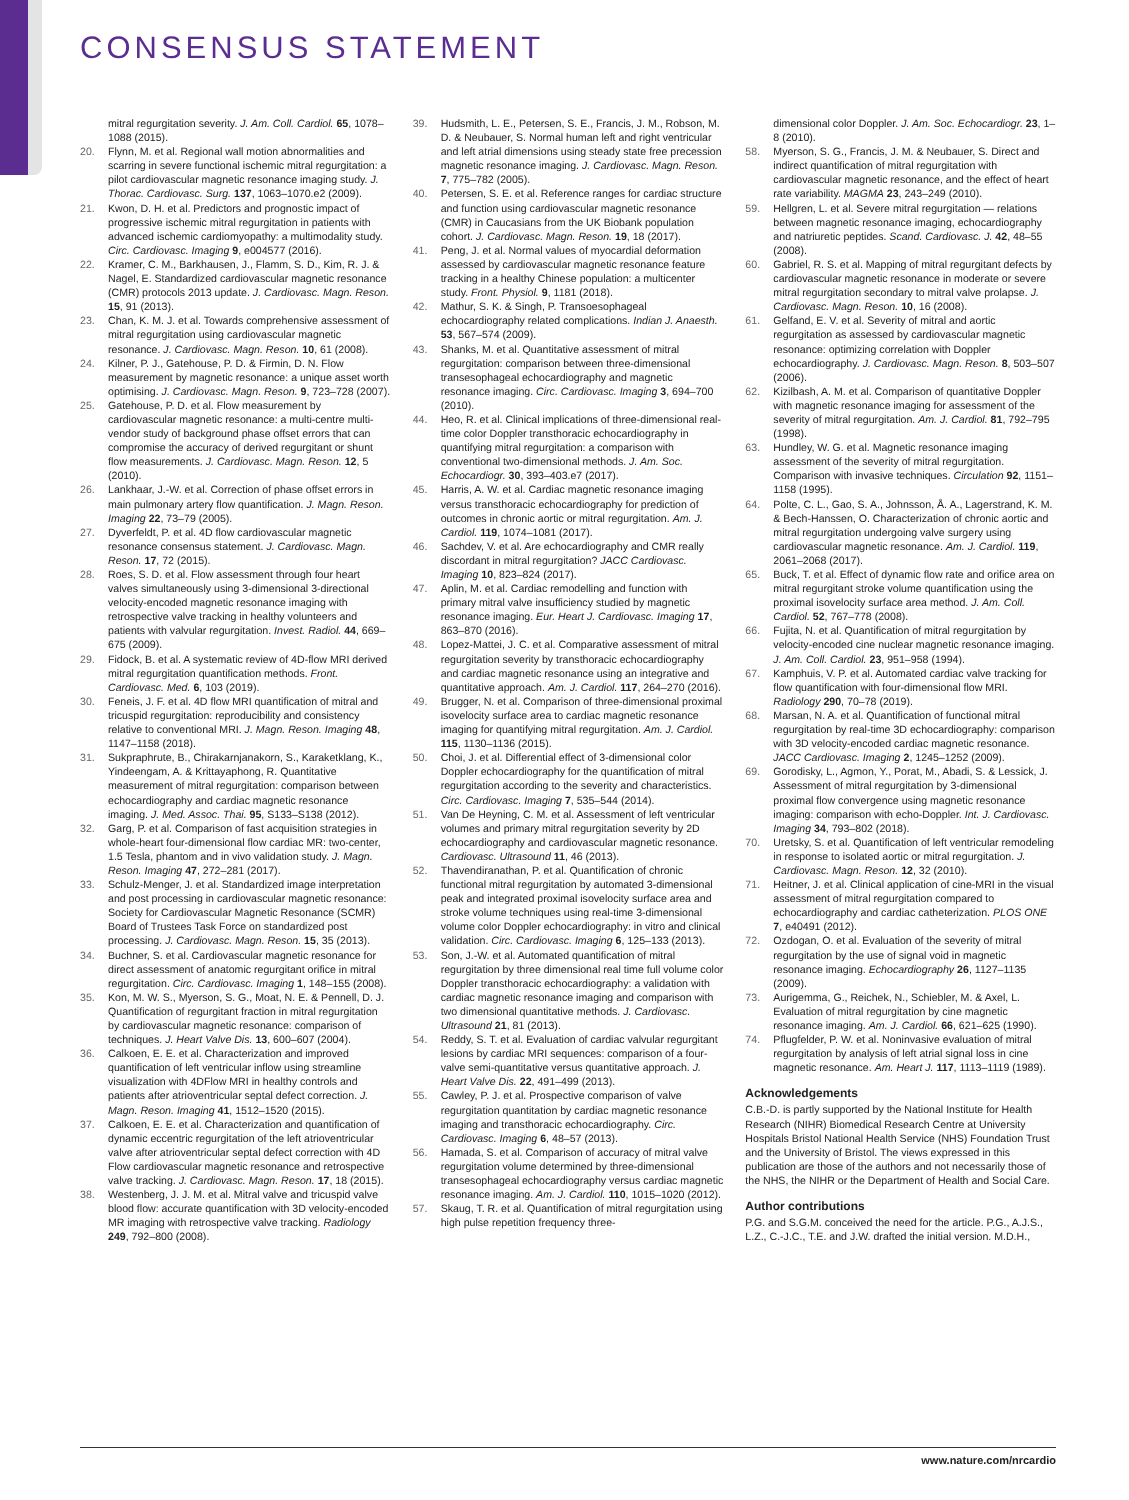CONSENSUS STATEMENT
mitral regurgitation severity. J. Am. Coll. Cardiol. 65, 1078–1088 (2015).
20. Flynn, M. et al. Regional wall motion abnormalities and scarring in severe functional ischemic mitral regurgitation: a pilot cardiovascular magnetic resonance imaging study. J. Thorac. Cardiovasc. Surg. 137, 1063–1070.e2 (2009).
21. Kwon, D. H. et al. Predictors and prognostic impact of progressive ischemic mitral regurgitation in patients with advanced ischemic cardiomyopathy: a multimodality study. Circ. Cardiovasc. Imaging 9, e004577 (2016).
22. Kramer, C. M., Barkhausen, J., Flamm, S. D., Kim, R. J. & Nagel, E. Standardized cardiovascular magnetic resonance (CMR) protocols 2013 update. J. Cardiovasc. Magn. Reson. 15, 91 (2013).
23. Chan, K. M. J. et al. Towards comprehensive assessment of mitral regurgitation using cardiovascular magnetic resonance. J. Cardiovasc. Magn. Reson. 10, 61 (2008).
24. Kilner, P. J., Gatehouse, P. D. & Firmin, D. N. Flow measurement by magnetic resonance: a unique asset worth optimising. J. Cardiovasc. Magn. Reson. 9, 723–728 (2007).
25. Gatehouse, P. D. et al. Flow measurement by cardiovascular magnetic resonance: a multi-centre multi-vendor study of background phase offset errors that can compromise the accuracy of derived regurgitant or shunt flow measurements. J. Cardiovasc. Magn. Reson. 12, 5 (2010).
26. Lankhaar, J.-W. et al. Correction of phase offset errors in main pulmonary artery flow quantification. J. Magn. Reson. Imaging 22, 73–79 (2005).
27. Dyverfeldt, P. et al. 4D flow cardiovascular magnetic resonance consensus statement. J. Cardiovasc. Magn. Reson. 17, 72 (2015).
28. Roes, S. D. et al. Flow assessment through four heart valves simultaneously using 3-dimensional 3-directional velocity-encoded magnetic resonance imaging with retrospective valve tracking in healthy volunteers and patients with valvular regurgitation. Invest. Radiol. 44, 669–675 (2009).
29. Fidock, B. et al. A systematic review of 4D-flow MRI derived mitral regurgitation quantification methods. Front. Cardiovasc. Med. 6, 103 (2019).
30. Feneis, J. F. et al. 4D flow MRI quantification of mitral and tricuspid regurgitation: reproducibility and consistency relative to conventional MRI. J. Magn. Reson. Imaging 48, 1147–1158 (2018).
31. Sukpraphrute, B., Chirakarnjanakorn, S., Karaketklang, K., Yindeengam, A. & Krittayaphong, R. Quantitative measurement of mitral regurgitation: comparison between echocardiography and cardiac magnetic resonance imaging. J. Med. Assoc. Thai. 95, S133–S138 (2012).
32. Garg, P. et al. Comparison of fast acquisition strategies in whole-heart four-dimensional flow cardiac MR: two-center, 1.5 Tesla, phantom and in vivo validation study. J. Magn. Reson. Imaging 47, 272–281 (2017).
33. Schulz-Menger, J. et al. Standardized image interpretation and post processing in cardiovascular magnetic resonance: Society for Cardiovascular Magnetic Resonance (SCMR) Board of Trustees Task Force on standardized post processing. J. Cardiovasc. Magn. Reson. 15, 35 (2013).
34. Buchner, S. et al. Cardiovascular magnetic resonance for direct assessment of anatomic regurgitant orifice in mitral regurgitation. Circ. Cardiovasc. Imaging 1, 148–155 (2008).
35. Kon, M. W. S., Myerson, S. G., Moat, N. E. & Pennell, D. J. Quantification of regurgitant fraction in mitral regurgitation by cardiovascular magnetic resonance: comparison of techniques. J. Heart Valve Dis. 13, 600–607 (2004).
36. Calkoen, E. E. et al. Characterization and improved quantification of left ventricular inflow using streamline visualization with 4DFlow MRI in healthy controls and patients after atrioventricular septal defect correction. J. Magn. Reson. Imaging 41, 1512–1520 (2015).
37. Calkoen, E. E. et al. Characterization and quantification of dynamic eccentric regurgitation of the left atrioventricular valve after atrioventricular septal defect correction with 4D Flow cardiovascular magnetic resonance and retrospective valve tracking. J. Cardiovasc. Magn. Reson. 17, 18 (2015).
38. Westenberg, J. J. M. et al. Mitral valve and tricuspid valve blood flow: accurate quantification with 3D velocity-encoded MR imaging with retrospective valve tracking. Radiology 249, 792–800 (2008).
39. Hudsmith, L. E., Petersen, S. E., Francis, J. M., Robson, M. D. & Neubauer, S. Normal human left and right ventricular and left atrial dimensions using steady state free precession magnetic resonance imaging. J. Cardiovasc. Magn. Reson. 7, 775–782 (2005).
40. Petersen, S. E. et al. Reference ranges for cardiac structure and function using cardiovascular magnetic resonance (CMR) in Caucasians from the UK Biobank population cohort. J. Cardiovasc. Magn. Reson. 19, 18 (2017).
41. Peng, J. et al. Normal values of myocardial deformation assessed by cardiovascular magnetic resonance feature tracking in a healthy Chinese population: a multicenter study. Front. Physiol. 9, 1181 (2018).
42. Mathur, S. K. & Singh, P. Transoesophageal echocardiography related complications. Indian J. Anaesth. 53, 567–574 (2009).
43. Shanks, M. et al. Quantitative assessment of mitral regurgitation: comparison between three-dimensional transesophageal echocardiography and magnetic resonance imaging. Circ. Cardiovasc. Imaging 3, 694–700 (2010).
44. Heo, R. et al. Clinical implications of three-dimensional real-time color Doppler transthoracic echocardiography in quantifying mitral regurgitation: a comparison with conventional two-dimensional methods. J. Am. Soc. Echocardiogr. 30, 393–403.e7 (2017).
45. Harris, A. W. et al. Cardiac magnetic resonance imaging versus transthoracic echocardiography for prediction of outcomes in chronic aortic or mitral regurgitation. Am. J. Cardiol. 119, 1074–1081 (2017).
46. Sachdev, V. et al. Are echocardiography and CMR really discordant in mitral regurgitation? JACC Cardiovasc. Imaging 10, 823–824 (2017).
47. Aplin, M. et al. Cardiac remodelling and function with primary mitral valve insufficiency studied by magnetic resonance imaging. Eur. Heart J. Cardiovasc. Imaging 17, 863–870 (2016).
48. Lopez-Mattei, J. C. et al. Comparative assessment of mitral regurgitation severity by transthoracic echocardiography and cardiac magnetic resonance using an integrative and quantitative approach. Am. J. Cardiol. 117, 264–270 (2016).
49. Brugger, N. et al. Comparison of three-dimensional proximal isovelocity surface area to cardiac magnetic resonance imaging for quantifying mitral regurgitation. Am. J. Cardiol. 115, 1130–1136 (2015).
50. Choi, J. et al. Differential effect of 3-dimensional color Doppler echocardiography for the quantification of mitral regurgitation according to the severity and characteristics. Circ. Cardiovasc. Imaging 7, 535–544 (2014).
51. Van De Heyning, C. M. et al. Assessment of left ventricular volumes and primary mitral regurgitation severity by 2D echocardiography and cardiovascular magnetic resonance. Cardiovasc. Ultrasound 11, 46 (2013).
52. Thavendiranathan, P. et al. Quantification of chronic functional mitral regurgitation by automated 3-dimensional peak and integrated proximal isovelocity surface area and stroke volume techniques using real-time 3-dimensional volume color Doppler echocardiography: in vitro and clinical validation. Circ. Cardiovasc. Imaging 6, 125–133 (2013).
53. Son, J.-W. et al. Automated quantification of mitral regurgitation by three dimensional real time full volume color Doppler transthoracic echocardiography: a validation with cardiac magnetic resonance imaging and comparison with two dimensional quantitative methods. J. Cardiovasc. Ultrasound 21, 81 (2013).
54. Reddy, S. T. et al. Evaluation of cardiac valvular regurgitant lesions by cardiac MRI sequences: comparison of a four-valve semi-quantitative versus quantitative approach. J. Heart Valve Dis. 22, 491–499 (2013).
55. Cawley, P. J. et al. Prospective comparison of valve regurgitation quantitation by cardiac magnetic resonance imaging and transthoracic echocardiography. Circ. Cardiovasc. Imaging 6, 48–57 (2013).
56. Hamada, S. et al. Comparison of accuracy of mitral valve regurgitation volume determined by three-dimensional transesophageal echocardiography versus cardiac magnetic resonance imaging. Am. J. Cardiol. 110, 1015–1020 (2012).
57. Skaug, T. R. et al. Quantification of mitral regurgitation using high pulse repetition frequency three-
dimensional color Doppler. J. Am. Soc. Echocardiogr. 23, 1–8 (2010).
58. Myerson, S. G., Francis, J. M. & Neubauer, S. Direct and indirect quantification of mitral regurgitation with cardiovascular magnetic resonance, and the effect of heart rate variability. MAGMA 23, 243–249 (2010).
59. Hellgren, L. et al. Severe mitral regurgitation — relations between magnetic resonance imaging, echocardiography and natriuretic peptides. Scand. Cardiovasc. J. 42, 48–55 (2008).
60. Gabriel, R. S. et al. Mapping of mitral regurgitant defects by cardiovascular magnetic resonance in moderate or severe mitral regurgitation secondary to mitral valve prolapse. J. Cardiovasc. Magn. Reson. 10, 16 (2008).
61. Gelfand, E. V. et al. Severity of mitral and aortic regurgitation as assessed by cardiovascular magnetic resonance: optimizing correlation with Doppler echocardiography. J. Cardiovasc. Magn. Reson. 8, 503–507 (2006).
62. Kizilbash, A. M. et al. Comparison of quantitative Doppler with magnetic resonance imaging for assessment of the severity of mitral regurgitation. Am. J. Cardiol. 81, 792–795 (1998).
63. Hundley, W. G. et al. Magnetic resonance imaging assessment of the severity of mitral regurgitation. Comparison with invasive techniques. Circulation 92, 1151–1158 (1995).
64. Polte, C. L., Gao, S. A., Johnsson, Å. A., Lagerstrand, K. M. & Bech-Hanssen, O. Characterization of chronic aortic and mitral regurgitation undergoing valve surgery using cardiovascular magnetic resonance. Am. J. Cardiol. 119, 2061–2068 (2017).
65. Buck, T. et al. Effect of dynamic flow rate and orifice area on mitral regurgitant stroke volume quantification using the proximal isovelocity surface area method. J. Am. Coll. Cardiol. 52, 767–778 (2008).
66. Fujita, N. et al. Quantification of mitral regurgitation by velocity-encoded cine nuclear magnetic resonance imaging. J. Am. Coll. Cardiol. 23, 951–958 (1994).
67. Kamphuis, V. P. et al. Automated cardiac valve tracking for flow quantification with four-dimensional flow MRI. Radiology 290, 70–78 (2019).
68. Marsan, N. A. et al. Quantification of functional mitral regurgitation by real-time 3D echocardiography: comparison with 3D velocity-encoded cardiac magnetic resonance. JACC Cardiovasc. Imaging 2, 1245–1252 (2009).
69. Gorodisky, L., Agmon, Y., Porat, M., Abadi, S. & Lessick, J. Assessment of mitral regurgitation by 3-dimensional proximal flow convergence using magnetic resonance imaging: comparison with echo-Doppler. Int. J. Cardiovasc. Imaging 34, 793–802 (2018).
70. Uretsky, S. et al. Quantification of left ventricular remodeling in response to isolated aortic or mitral regurgitation. J. Cardiovasc. Magn. Reson. 12, 32 (2010).
71. Heitner, J. et al. Clinical application of cine-MRI in the visual assessment of mitral regurgitation compared to echocardiography and cardiac catheterization. PLOS ONE 7, e40491 (2012).
72. Ozdogan, O. et al. Evaluation of the severity of mitral regurgitation by the use of signal void in magnetic resonance imaging. Echocardiography 26, 1127–1135 (2009).
73. Aurigemma, G., Reichek, N., Schiebler, M. & Axel, L. Evaluation of mitral regurgitation by cine magnetic resonance imaging. Am. J. Cardiol. 66, 621–625 (1990).
74. Pflugfelder, P. W. et al. Noninvasive evaluation of mitral regurgitation by analysis of left atrial signal loss in cine magnetic resonance. Am. Heart J. 117, 1113–1119 (1989).
Acknowledgements
C.B.-D. is partly supported by the National Institute for Health Research (NIHR) Biomedical Research Centre at University Hospitals Bristol National Health Service (NHS) Foundation Trust and the University of Bristol. The views expressed in this publication are those of the authors and not necessarily those of the NHS, the NIHR or the Department of Health and Social Care.
Author contributions
P.G. and S.G.M. conceived the need for the article. P.G., A.J.S., L.Z., C.-J.C., T.E. and J.W. drafted the initial version. M.D.H.,
www.nature.com/nrcardio